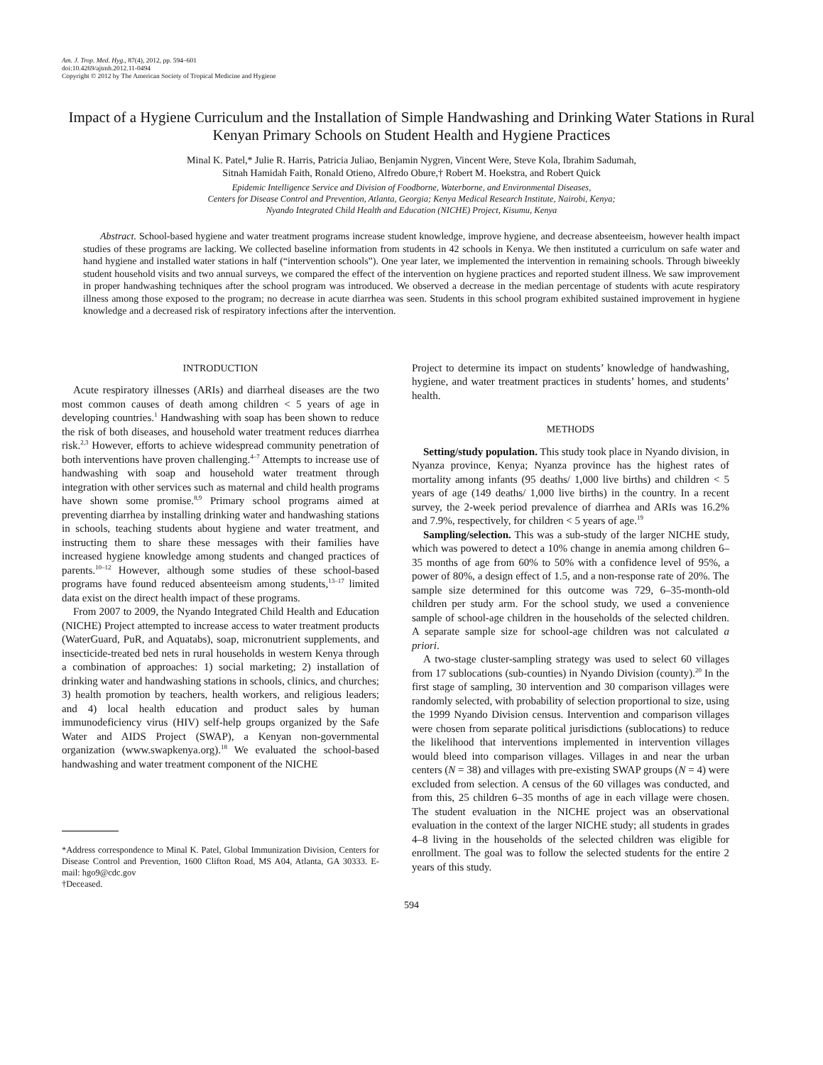Am. J. Trop. Med. Hyg., 87(4), 2012, pp. 594–601
doi:10.4269/ajtmh.2012.11-0494
Copyright © 2012 by The American Society of Tropical Medicine and Hygiene
Impact of a Hygiene Curriculum and the Installation of Simple Handwashing and Drinking Water Stations in Rural Kenyan Primary Schools on Student Health and Hygiene Practices
Minal K. Patel,* Julie R. Harris, Patricia Juliao, Benjamin Nygren, Vincent Were, Steve Kola, Ibrahim Sadumah,
Sitnah Hamidah Faith, Ronald Otieno, Alfredo Obure,† Robert M. Hoekstra, and Robert Quick
Epidemic Intelligence Service and Division of Foodborne, Waterborne, and Environmental Diseases,
Centers for Disease Control and Prevention, Atlanta, Georgia; Kenya Medical Research Institute, Nairobi, Kenya;
Nyando Integrated Child Health and Education (NICHE) Project, Kisumu, Kenya
Abstract. School-based hygiene and water treatment programs increase student knowledge, improve hygiene, and decrease absenteeism, however health impact studies of these programs are lacking. We collected baseline information from students in 42 schools in Kenya. We then instituted a curriculum on safe water and hand hygiene and installed water stations in half (“intervention schools”). One year later, we implemented the intervention in remaining schools. Through biweekly student household visits and two annual surveys, we compared the effect of the intervention on hygiene practices and reported student illness. We saw improvement in proper handwashing techniques after the school program was introduced. We observed a decrease in the median percentage of students with acute respiratory illness among those exposed to the program; no decrease in acute diarrhea was seen. Students in this school program exhibited sustained improvement in hygiene knowledge and a decreased risk of respiratory infections after the intervention.
INTRODUCTION
Acute respiratory illnesses (ARIs) and diarrheal diseases are the two most common causes of death among children < 5 years of age in developing countries.<sup>1</sup> Handwashing with soap has been shown to reduce the risk of both diseases, and household water treatment reduces diarrhea risk.<sup>2,3</sup> However, efforts to achieve widespread community penetration of both interventions have proven challenging.<sup>4–7</sup> Attempts to increase use of handwashing with soap and household water treatment through integration with other services such as maternal and child health programs have shown some promise.<sup>8,9</sup> Primary school programs aimed at preventing diarrhea by installing drinking water and handwashing stations in schools, teaching students about hygiene and water treatment, and instructing them to share these messages with their families have increased hygiene knowledge among students and changed practices of parents.<sup>10–12</sup> However, although some studies of these school-based programs have found reduced absenteeism among students,<sup>13–17</sup> limited data exist on the direct health impact of these programs.
From 2007 to 2009, the Nyando Integrated Child Health and Education (NICHE) Project attempted to increase access to water treatment products (WaterGuard, PuR, and Aquatabs), soap, micronutrient supplements, and insecticide-treated bed nets in rural households in western Kenya through a combination of approaches: 1) social marketing; 2) installation of drinking water and handwashing stations in schools, clinics, and churches; 3) health promotion by teachers, health workers, and religious leaders; and 4) local health education and product sales by human immunodeficiency virus (HIV) self-help groups organized by the Safe Water and AIDS Project (SWAP), a Kenyan non-governmental organization (www.swapkenya.org).<sup>18</sup> We evaluated the school-based handwashing and water treatment component of the NICHE
*Address correspondence to Minal K. Patel, Global Immunization Division, Centers for Disease Control and Prevention, 1600 Clifton Road, MS A04, Atlanta, GA 30333. E-mail: hgo9@cdc.gov
†Deceased.
Project to determine its impact on students’ knowledge of handwashing, hygiene, and water treatment practices in students’ homes, and students’ health.
METHODS
Setting/study population. This study took place in Nyando division, in Nyanza province, Kenya; Nyanza province has the highest rates of mortality among infants (95 deaths/ 1,000 live births) and children < 5 years of age (149 deaths/ 1,000 live births) in the country. In a recent survey, the 2-week period prevalence of diarrhea and ARIs was 16.2% and 7.9%, respectively, for children < 5 years of age.<sup>19</sup>
Sampling/selection. This was a sub-study of the larger NICHE study, which was powered to detect a 10% change in anemia among children 6–35 months of age from 60% to 50% with a confidence level of 95%, a power of 80%, a design effect of 1.5, and a non-response rate of 20%. The sample size determined for this outcome was 729, 6–35-month-old children per study arm. For the school study, we used a convenience sample of school-age children in the households of the selected children. A separate sample size for school-age children was not calculated a priori.
A two-stage cluster-sampling strategy was used to select 60 villages from 17 sublocations (sub-counties) in Nyando Division (county).<sup>20</sup> In the first stage of sampling, 30 intervention and 30 comparison villages were randomly selected, with probability of selection proportional to size, using the 1999 Nyando Division census. Intervention and comparison villages were chosen from separate political jurisdictions (sublocations) to reduce the likelihood that interventions implemented in intervention villages would bleed into comparison villages. Villages in and near the urban centers (N = 38) and villages with pre-existing SWAP groups (N = 4) were excluded from selection. A census of the 60 villages was conducted, and from this, 25 children 6–35 months of age in each village were chosen. The student evaluation in the NICHE project was an observational evaluation in the context of the larger NICHE study; all students in grades 4–8 living in the households of the selected children was eligible for enrollment. The goal was to follow the selected students for the entire 2 years of this study.
594